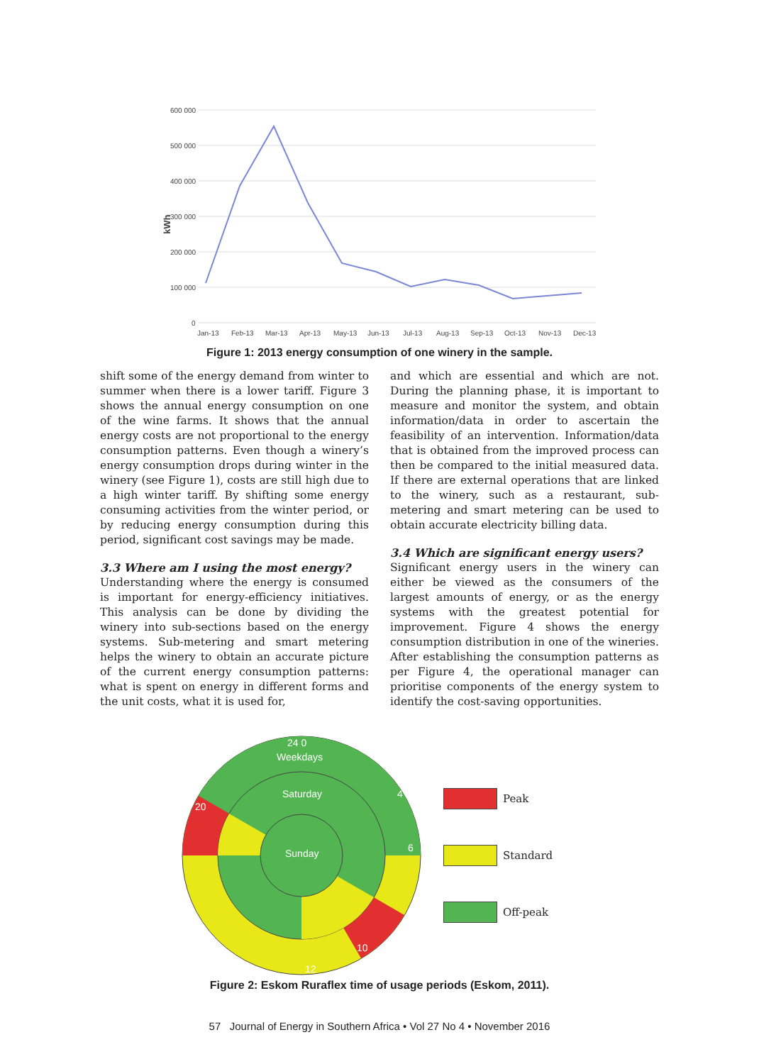kWh
600 000
500 000
400 000
300 000
200 000
100 000
0
Jan-13
Feb-13
Mar-13
Apr-13
May-13
Jun-13
Jul-13
Aug-13
Sep-13
Oct-13
Nov-13
Dec-13
Figure 1: 2013 energy consumption of one winery in the sample.
shift some of the energy demand from winter to summer when there is a lower tariff. Figure 3 shows the annual energy consumption on one of the wine farms. It shows that the annual energy costs are not proportional to the energy consumption patterns. Even though a winery’s energy consumption drops during winter in the winery (see Figure 1), costs are still high due to a high winter tariff. By shifting some energy consuming activities from the winter period, or by reducing energy consumption during this period, significant cost savings may be made.
3.3 Where am I using the most energy?
Understanding where the energy is consumed is important for energy-efficiency initiatives. This analysis can be done by dividing the winery into sub-sections based on the energy systems. Sub-metering and smart metering helps the winery to obtain an accurate picture of the current energy consumption patterns: what is spent on energy in different forms and the unit costs, what it is used for,
and which are essential and which are not. During the planning phase, it is important to measure and monitor the system, and obtain information/data in order to ascertain the feasibility of an intervention. Information/data that is obtained from the improved process can then be compared to the initial measured data. If there are external operations that are linked to the winery, such as a restaurant, sub-metering and smart metering can be used to obtain accurate electricity billing data.
3.4 Which are significant energy users?
Significant energy users in the winery can either be viewed as the consumers of the largest amounts of energy, or as the energy systems with the greatest potential for improvement. Figure 4 shows the energy consumption distribution in one of the wineries. After establishing the consumption patterns as per Figure 4, the operational manager can prioritise components of the energy system to identify the cost-saving opportunities.
24 0
Weekdays
Saturday
Sunday
20
4
6
10
12
Peak
Standard
Off-peak
Figure 2: Eskom Ruraflex time of usage periods (Eskom, 2011).
57 Journal of Energy in Southern Africa • Vol 27 No 4 • November 2016